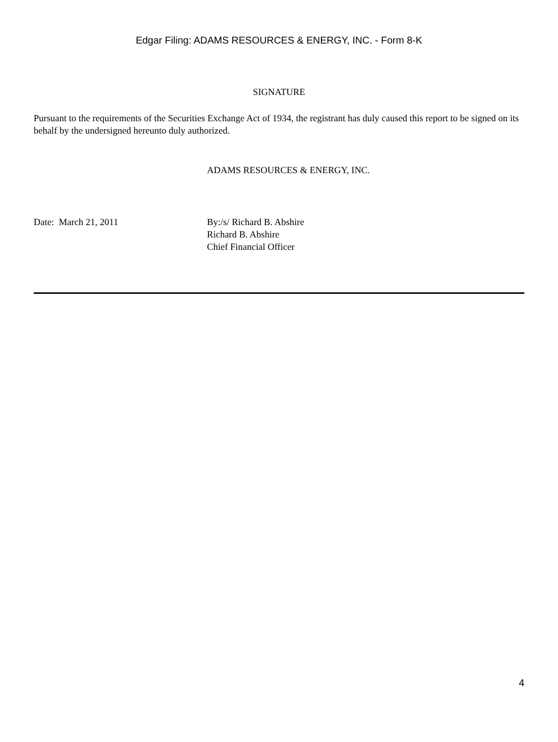Edgar Filing: ADAMS RESOURCES & ENERGY, INC. - Form 8-K
SIGNATURE
Pursuant to the requirements of the Securities Exchange Act of 1934, the registrant has duly caused this report to be signed on its behalf by the undersigned hereunto duly authorized.
ADAMS RESOURCES & ENERGY, INC.
Date: March 21, 2011 By:/s/ Richard B. Abshire
Richard B. Abshire
Chief Financial Officer
4